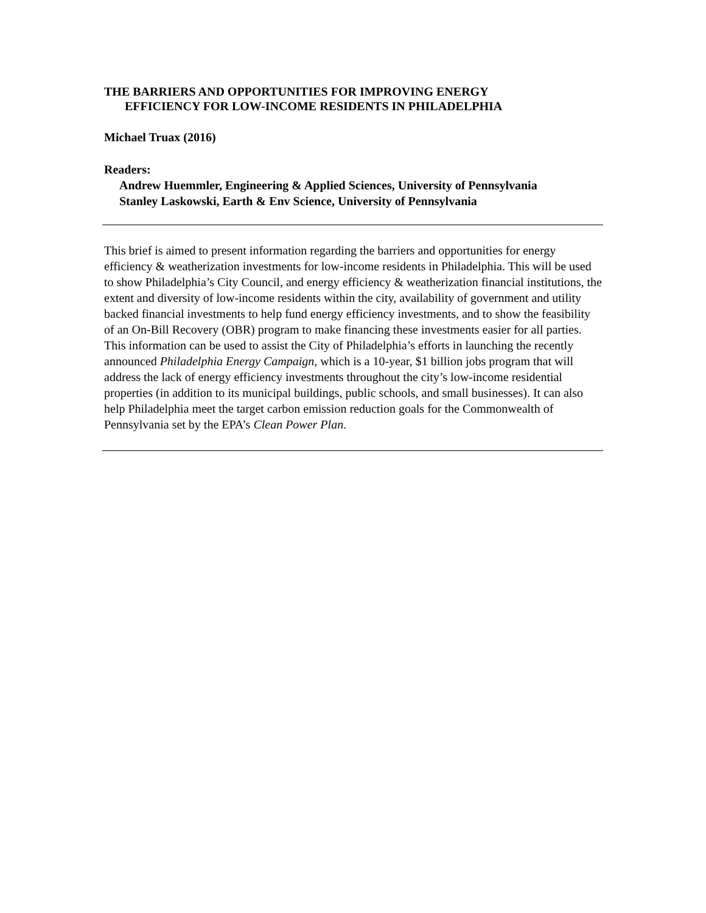THE BARRIERS AND OPPORTUNITIES FOR IMPROVING ENERGY
EFFICIENCY FOR LOW-INCOME RESIDENTS IN PHILADELPHIA
Michael Truax (2016)
Readers:
Andrew Huemmler, Engineering & Applied Sciences, University of Pennsylvania
Stanley Laskowski, Earth & Env Science, University of Pennsylvania
This brief is aimed to present information regarding the barriers and opportunities for energy efficiency & weatherization investments for low-income residents in Philadelphia. This will be used to show Philadelphia’s City Council, and energy efficiency & weatherization financial institutions, the extent and diversity of low-income residents within the city, availability of government and utility backed financial investments to help fund energy efficiency investments, and to show the feasibility of an On-Bill Recovery (OBR) program to make financing these investments easier for all parties. This information can be used to assist the City of Philadelphia’s efforts in launching the recently announced Philadelphia Energy Campaign, which is a 10-year, $1 billion jobs program that will address the lack of energy efficiency investments throughout the city’s low-income residential properties (in addition to its municipal buildings, public schools, and small businesses). It can also help Philadelphia meet the target carbon emission reduction goals for the Commonwealth of Pennsylvania set by the EPA’s Clean Power Plan.